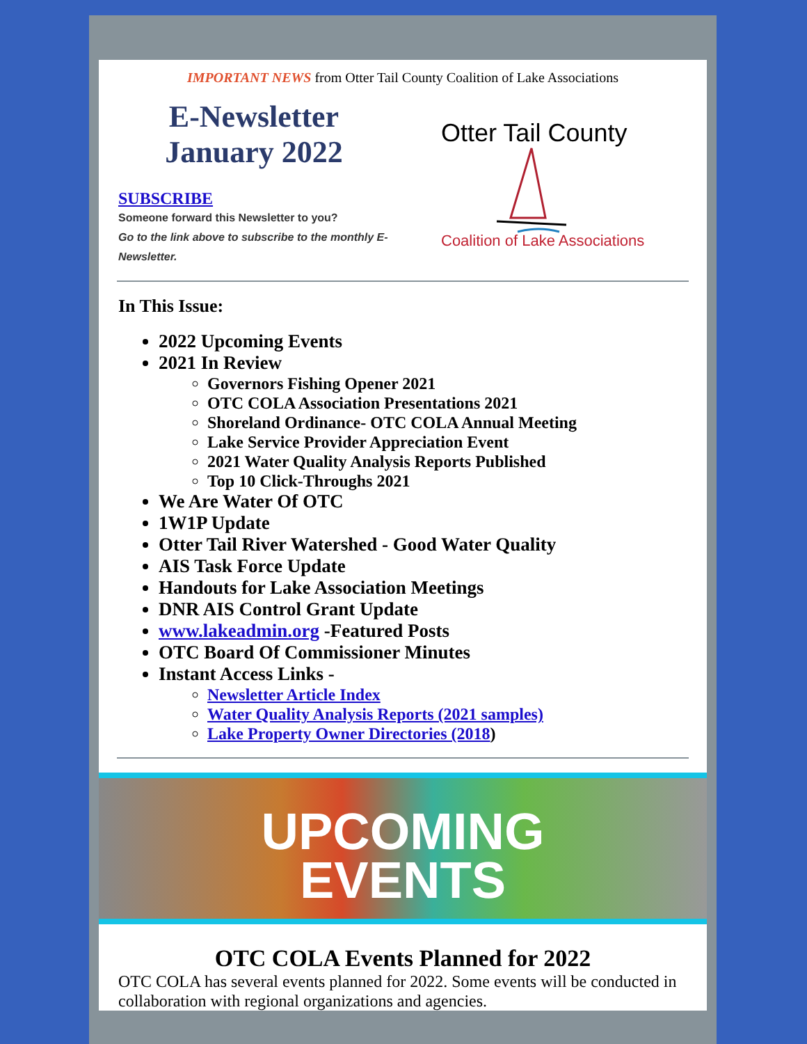IMPORTANT NEWS from Otter Tail County Coalition of Lake Associations
E-Newsletter
January 2022
SUBSCRIBE
Someone forward this Newsletter to you?
Go to the link above to subscribe to the monthly E-Newsletter.
Otter Tail County
Coalition of Lake Associations
In This Issue:
2022 Upcoming Events
2021 In Review
Governors Fishing Opener 2021
OTC COLA Association Presentations 2021
Shoreland Ordinance- OTC COLA Annual Meeting
Lake Service Provider Appreciation Event
2021 Water Quality Analysis Reports Published
Top 10 Click-Throughs 2021
We Are Water Of OTC
1W1P Update
Otter Tail River Watershed - Good Water Quality
AIS Task Force Update
Handouts for Lake Association Meetings
DNR AIS Control Grant Update
www.lakeadmin.org -Featured Posts
OTC Board Of Commissioner Minutes
Instant Access Links -
Newsletter Article Index
Water Quality Analysis Reports (2021 samples)
Lake Property Owner Directories (2018)
UPCOMING
EVENTS
OTC COLA Events Planned for 2022
OTC COLA has several events planned for 2022. Some events will be conducted in collaboration with regional organizations and agencies.